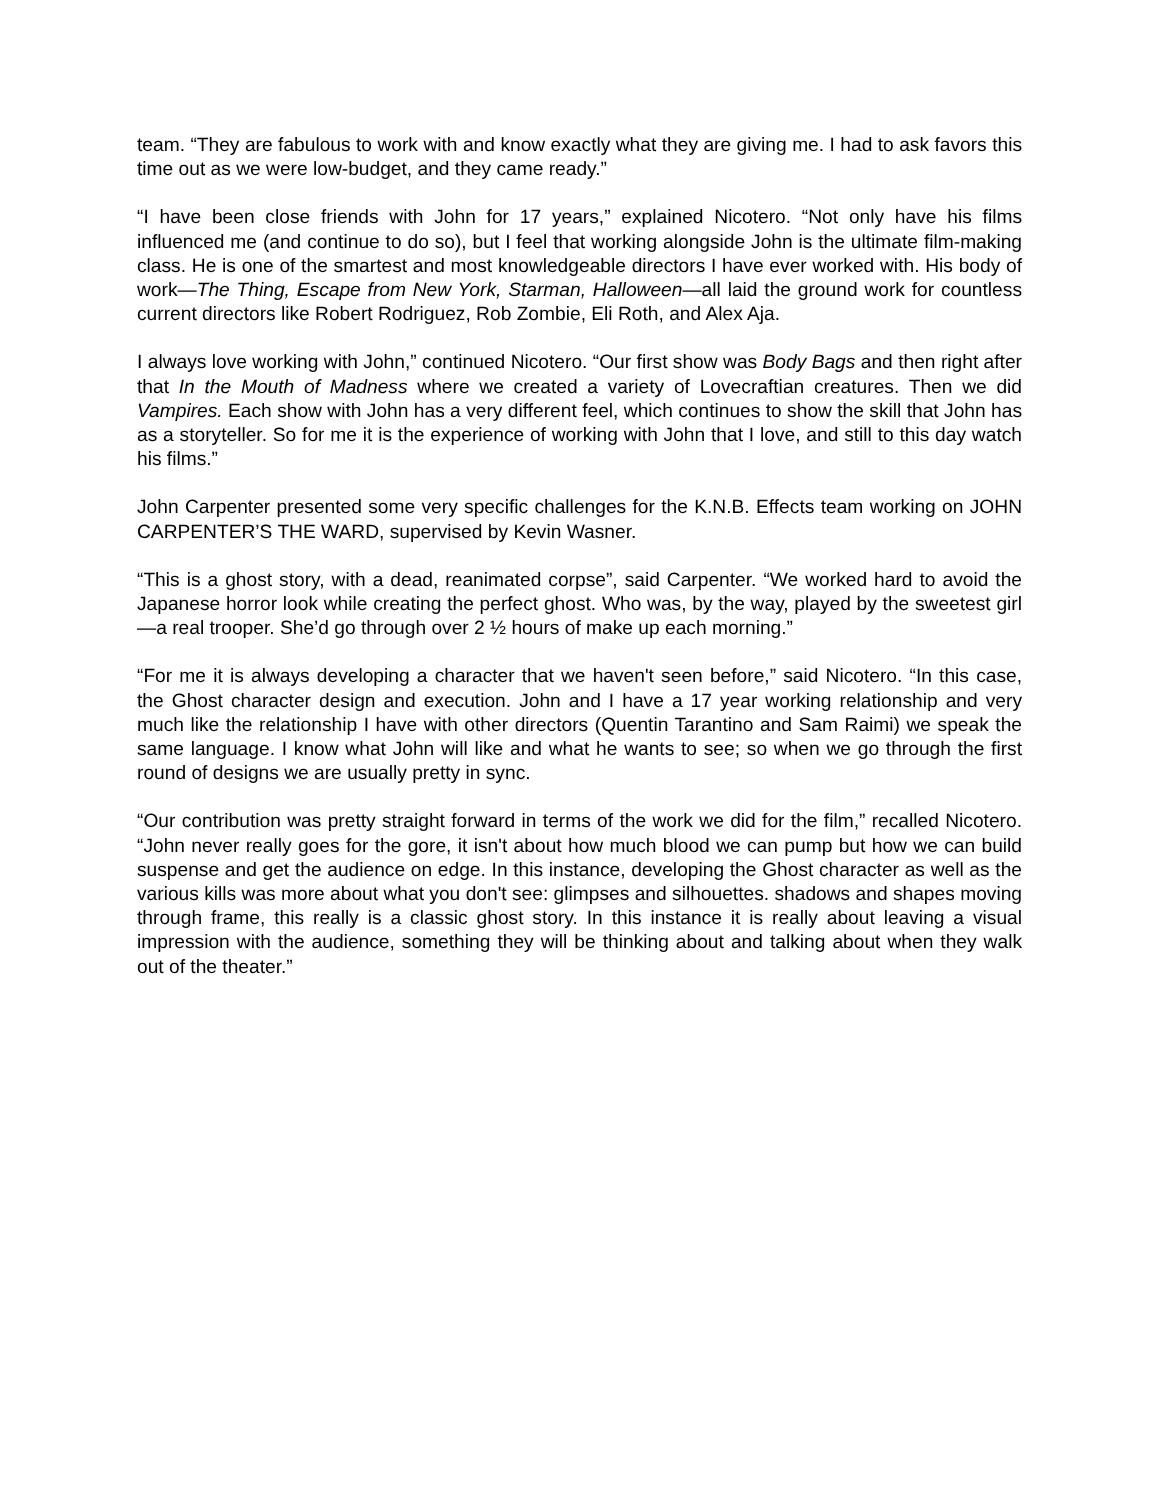team. “They are fabulous to work with and know exactly what they are giving me. I had to ask favors this time out as we were low-budget, and they came ready.”
“I have been close friends with John for 17 years,” explained Nicotero. “Not only have his films influenced me (and continue to do so), but I feel that working alongside John is the ultimate film-making class. He is one of the smartest and most knowledgeable directors I have ever worked with. His body of work—The Thing, Escape from New York, Starman, Halloween—all laid the ground work for countless current directors like Robert Rodriguez, Rob Zombie, Eli Roth, and Alex Aja.
I always love working with John,” continued Nicotero. “Our first show was Body Bags and then right after that In the Mouth of Madness where we created a variety of Lovecraftian creatures. Then we did Vampires. Each show with John has a very different feel, which continues to show the skill that John has as a storyteller. So for me it is the experience of working with John that I love, and still to this day watch his films.”
John Carpenter presented some very specific challenges for the K.N.B. Effects team working on JOHN CARPENTER’S THE WARD, supervised by Kevin Wasner.
“This is a ghost story, with a dead, reanimated corpse”, said Carpenter. “We worked hard to avoid the Japanese horror look while creating the perfect ghost. Who was, by the way, played by the sweetest girl—a real trooper. She’d go through over 2 ½ hours of make up each morning.”
“For me it is always developing a character that we haven't seen before,” said Nicotero. “In this case, the Ghost character design and execution. John and I have a 17 year working relationship and very much like the relationship I have with other directors (Quentin Tarantino and Sam Raimi) we speak the same language. I know what John will like and what he wants to see; so when we go through the first round of designs we are usually pretty in sync.
“Our contribution was pretty straight forward in terms of the work we did for the film,” recalled Nicotero. “John never really goes for the gore, it isn't about how much blood we can pump but how we can build suspense and get the audience on edge. In this instance, developing the Ghost character as well as the various kills was more about what you don't see: glimpses and silhouettes. shadows and shapes moving through frame, this really is a classic ghost story. In this instance it is really about leaving a visual impression with the audience, something they will be thinking about and talking about when they walk out of the theater.”